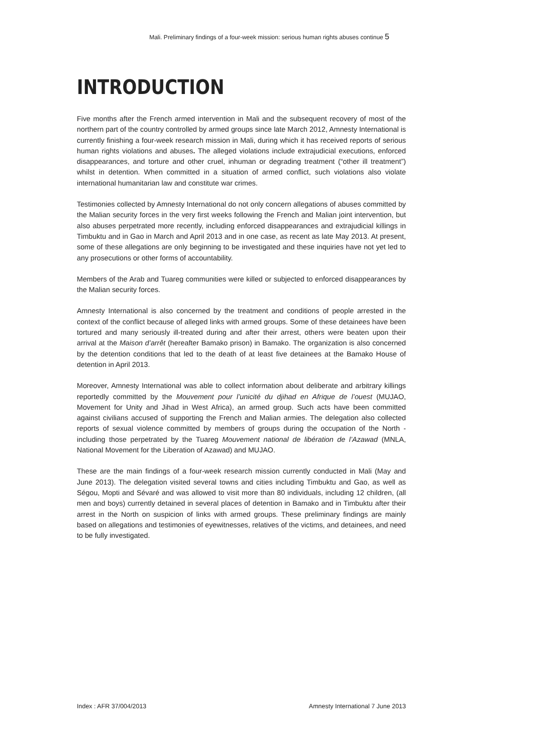Mali. Preliminary findings of a four-week mission: serious human rights abuses continue 5
INTRODUCTION
Five months after the French armed intervention in Mali and the subsequent recovery of most of the northern part of the country controlled by armed groups since late March 2012, Amnesty International is currently finishing a four-week research mission in Mali, during which it has received reports of serious human rights violations and abuses. The alleged violations include extrajudicial executions, enforced disappearances, and torture and other cruel, inhuman or degrading treatment (“other ill treatment”) whilst in detention. When committed in a situation of armed conflict, such violations also violate international humanitarian law and constitute war crimes.
Testimonies collected by Amnesty International do not only concern allegations of abuses committed by the Malian security forces in the very first weeks following the French and Malian joint intervention, but also abuses perpetrated more recently, including enforced disappearances and extrajudicial killings in Timbuktu and in Gao in March and April 2013 and in one case, as recent as late May 2013. At present, some of these allegations are only beginning to be investigated and these inquiries have not yet led to any prosecutions or other forms of accountability.
Members of the Arab and Tuareg communities were killed or subjected to enforced disappearances by the Malian security forces.
Amnesty International is also concerned by the treatment and conditions of people arrested in the context of the conflict because of alleged links with armed groups. Some of these detainees have been tortured and many seriously ill-treated during and after their arrest, others were beaten upon their arrival at the Maison d’arrêt (hereafter Bamako prison) in Bamako. The organization is also concerned by the detention conditions that led to the death of at least five detainees at the Bamako House of detention in April 2013.
Moreover, Amnesty International was able to collect information about deliberate and arbitrary killings reportedly committed by the Mouvement pour l’unicité du djihad en Afrique de l’ouest (MUJAO, Movement for Unity and Jihad in West Africa), an armed group. Such acts have been committed against civilians accused of supporting the French and Malian armies. The delegation also collected reports of sexual violence committed by members of groups during the occupation of the North - including those perpetrated by the Tuareg Mouvement national de libération de l’Azawad (MNLA, National Movement for the Liberation of Azawad) and MUJAO.
These are the main findings of a four-week research mission currently conducted in Mali (May and June 2013). The delegation visited several towns and cities including Timbuktu and Gao, as well as Ségou, Mopti and Sévaré and was allowed to visit more than 80 individuals, including 12 children, (all men and boys) currently detained in several places of detention in Bamako and in Timbuktu after their arrest in the North on suspicion of links with armed groups. These preliminary findings are mainly based on allegations and testimonies of eyewitnesses, relatives of the victims, and detainees, and need to be fully investigated.
Index : AFR 37/004/2013 Amnesty International 7 June 2013